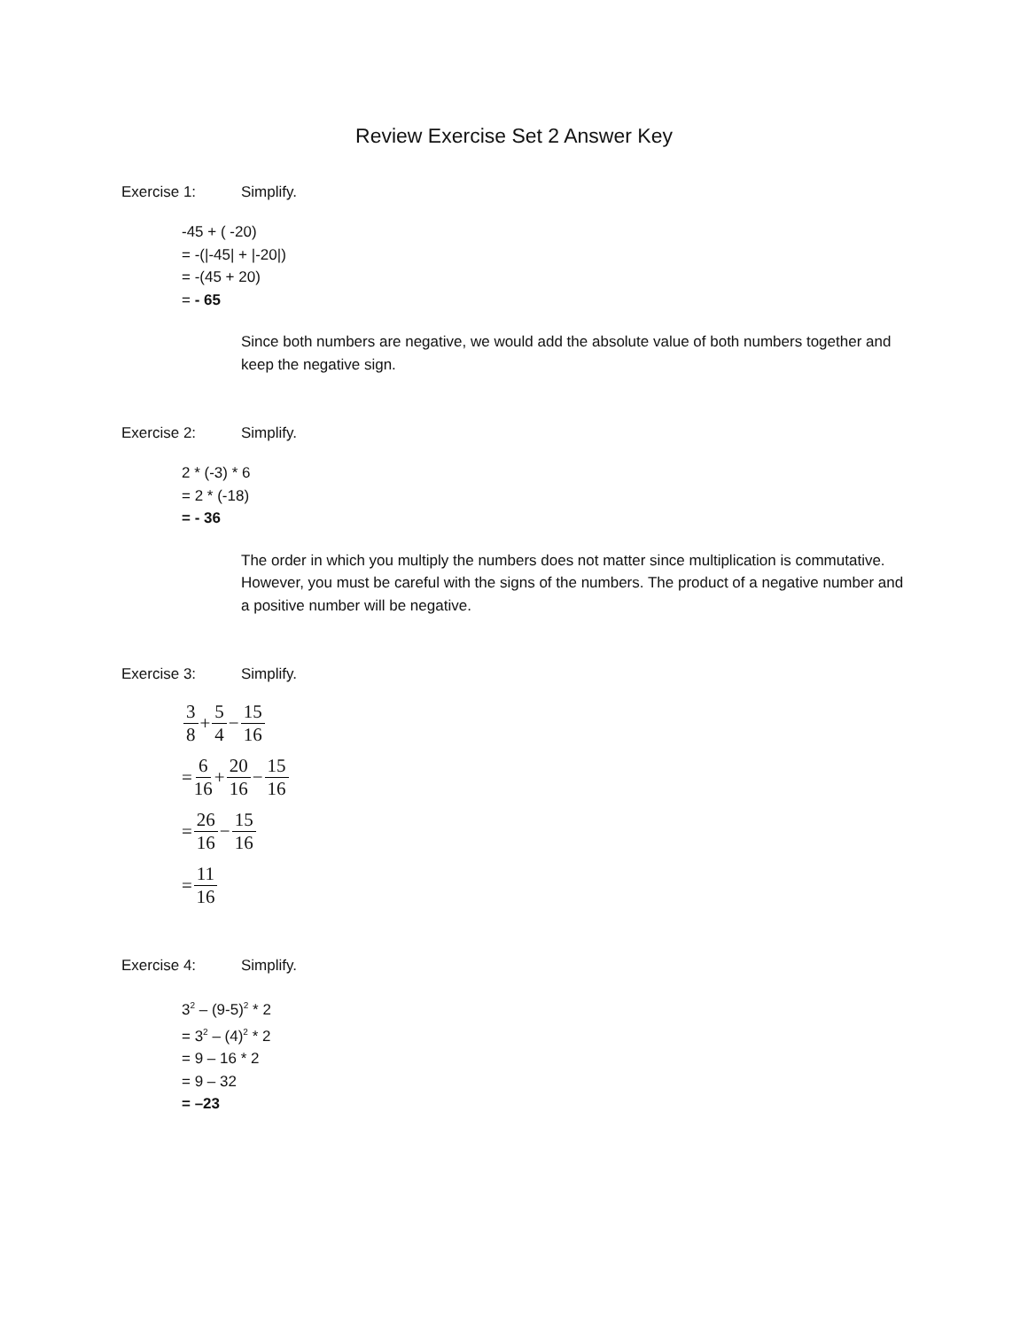Review Exercise Set 2 Answer Key
Exercise 1: Simplify.
-45 + ( -20)
= -(|-45| + |-20|)
= -(45 + 20)
= - 65
Since both numbers are negative, we would add the absolute value of both numbers together and keep the negative sign.
Exercise 2: Simplify.
2 * (-3) * 6
= 2 * (-18)
= - 36
The order in which you multiply the numbers does not matter since multiplication is commutative. However, you must be careful with the signs of the numbers. The product of a negative number and a positive number will be negative.
Exercise 3: Simplify.
3 8 + 5 4 − 15 16
= 6 16 + 20 16 − 15 16
= 26 16 − 15 16
= 11 16
Exercise 4: Simplify.
3<sup>2</sup> – (9-5)<sup>2</sup> * 2
= 3<sup>2</sup> – (4)<sup>2</sup> * 2
= 9 – 16 * 2
= 9 – 32
= –23